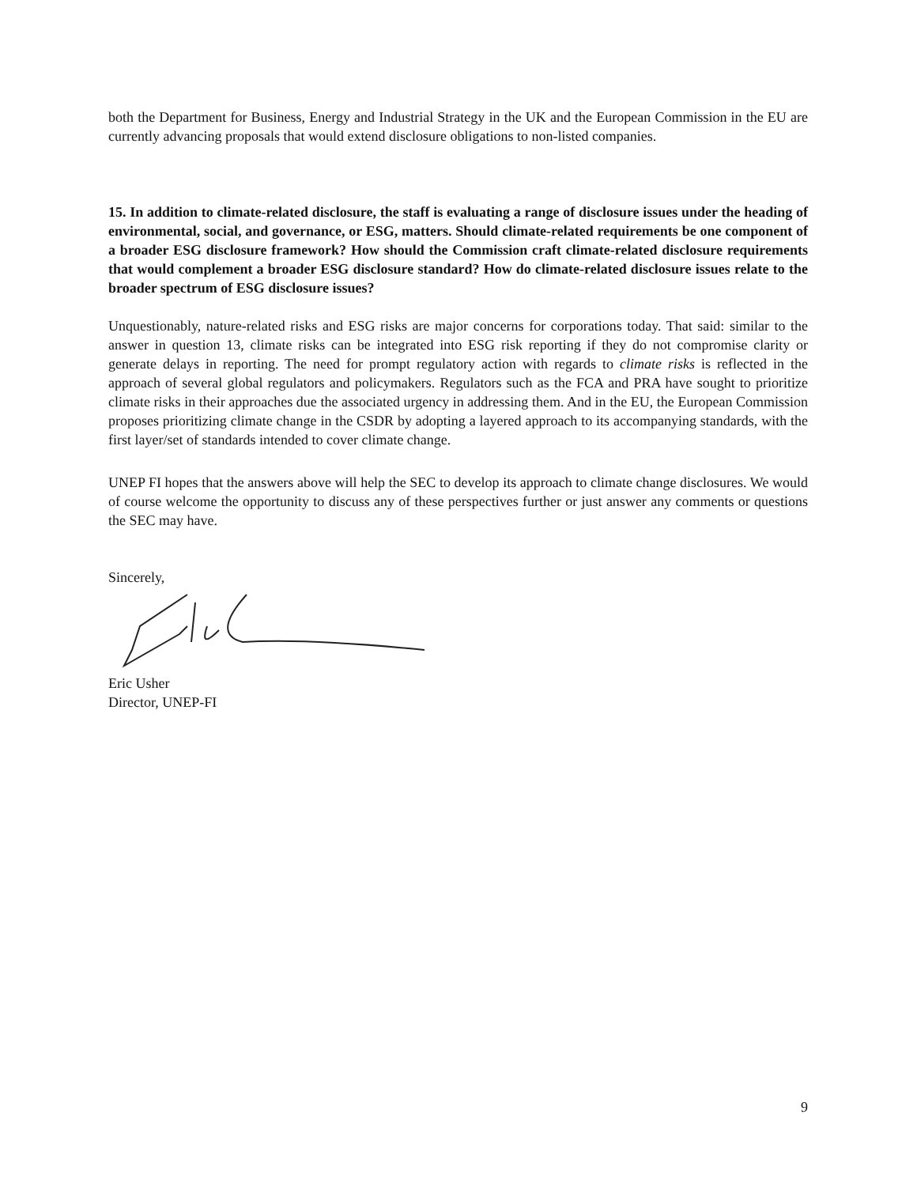both the Department for Business, Energy and Industrial Strategy in the UK and the European Commission in the EU are currently advancing proposals that would extend disclosure obligations to non-listed companies.
15. In addition to climate-related disclosure, the staff is evaluating a range of disclosure issues under the heading of environmental, social, and governance, or ESG, matters. Should climate-related requirements be one component of a broader ESG disclosure framework? How should the Commission craft climate-related disclosure requirements that would complement a broader ESG disclosure standard? How do climate-related disclosure issues relate to the broader spectrum of ESG disclosure issues?
Unquestionably, nature-related risks and ESG risks are major concerns for corporations today. That said: similar to the answer in question 13, climate risks can be integrated into ESG risk reporting if they do not compromise clarity or generate delays in reporting. The need for prompt regulatory action with regards to climate risks is reflected in the approach of several global regulators and policymakers. Regulators such as the FCA and PRA have sought to prioritize climate risks in their approaches due the associated urgency in addressing them. And in the EU, the European Commission proposes prioritizing climate change in the CSDR by adopting a layered approach to its accompanying standards, with the first layer/set of standards intended to cover climate change.
UNEP FI hopes that the answers above will help the SEC to develop its approach to climate change disclosures. We would of course welcome the opportunity to discuss any of these perspectives further or just answer any comments or questions the SEC may have.
Sincerely,
Eric Usher
Director, UNEP-FI
9